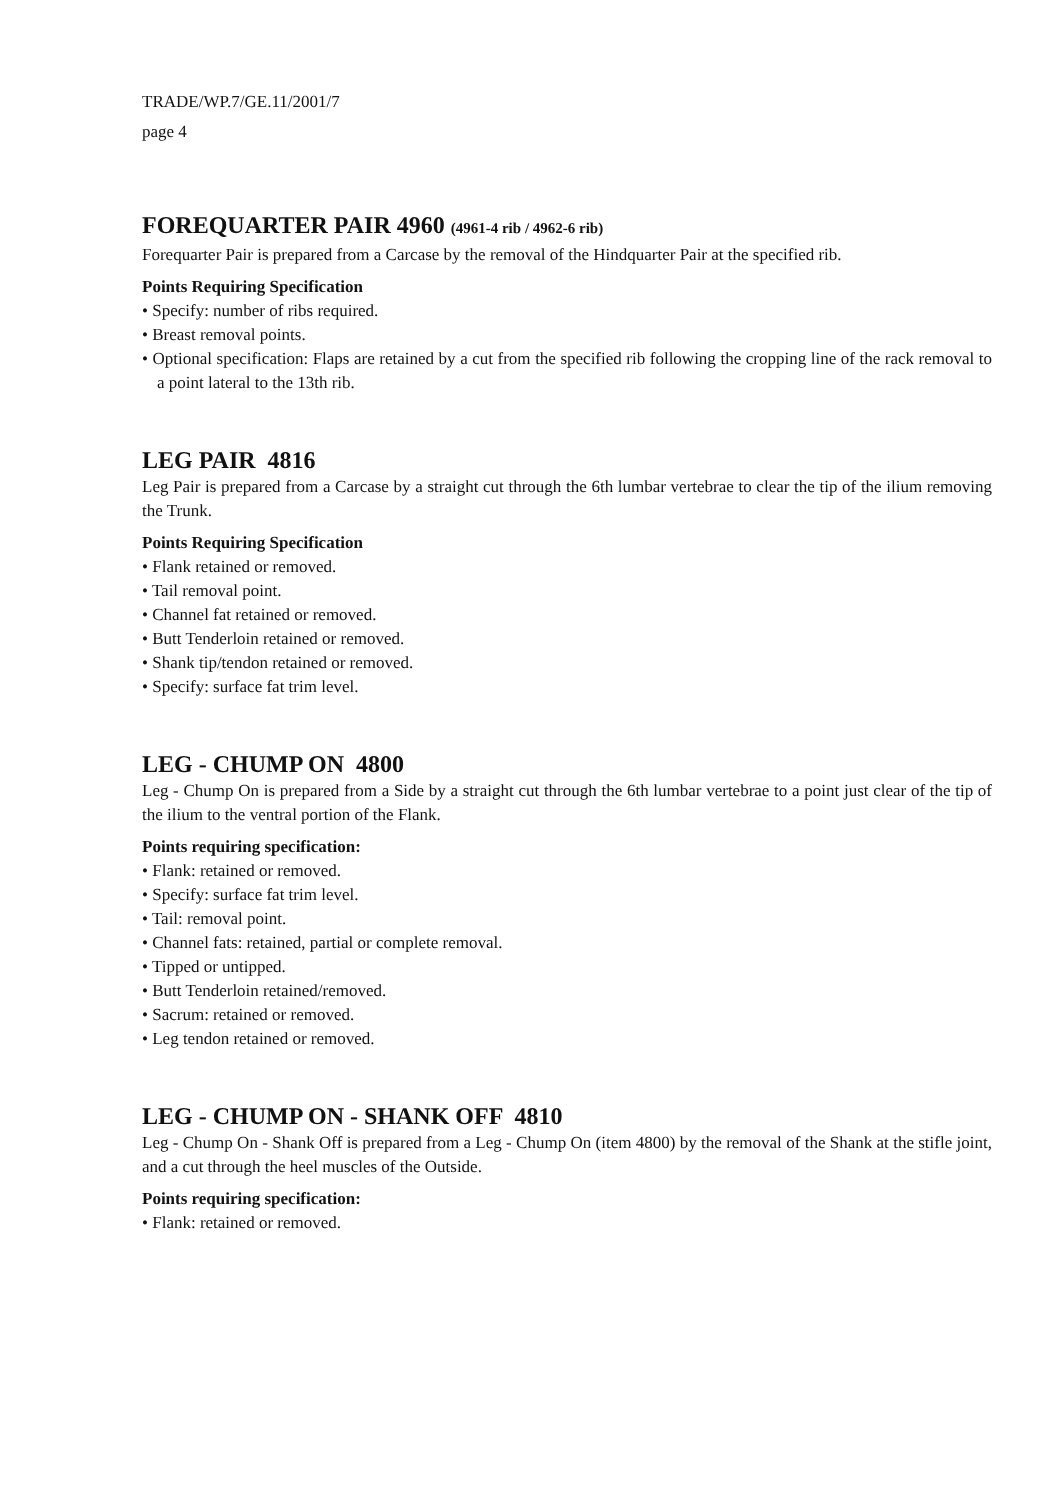TRADE/WP.7/GE.11/2001/7
page 4
FOREQUARTER PAIR 4960 (4961-4 rib / 4962-6 rib)
Forequarter Pair is prepared from a Carcase by the removal of the Hindquarter Pair at the specified rib.
Points Requiring Specification
• Specify: number of ribs required.
• Breast removal points.
• Optional specification: Flaps are retained by a cut from the specified rib following the cropping line of the rack removal to a point lateral to the 13th rib.
LEG PAIR 4816
Leg Pair is prepared from a Carcase by a straight cut through the 6th lumbar vertebrae to clear the tip of the ilium removing the Trunk.
Points Requiring Specification
• Flank retained or removed.
• Tail removal point.
• Channel fat retained or removed.
• Butt Tenderloin retained or removed.
• Shank tip/tendon retained or removed.
• Specify: surface fat trim level.
LEG - CHUMP ON 4800
Leg - Chump On is prepared from a Side by a straight cut through the 6th lumbar vertebrae to a point just clear of the tip of the ilium to the ventral portion of the Flank.
Points requiring specification:
• Flank: retained or removed.
• Specify: surface fat trim level.
• Tail: removal point.
• Channel fats: retained, partial or complete removal.
• Tipped or untipped.
• Butt Tenderloin retained/removed.
• Sacrum: retained or removed.
• Leg tendon retained or removed.
LEG - CHUMP ON - SHANK OFF 4810
Leg - Chump On - Shank Off is prepared from a Leg - Chump On (item 4800) by the removal of the Shank at the stifle joint, and a cut through the heel muscles of the Outside.
Points requiring specification:
• Flank: retained or removed.